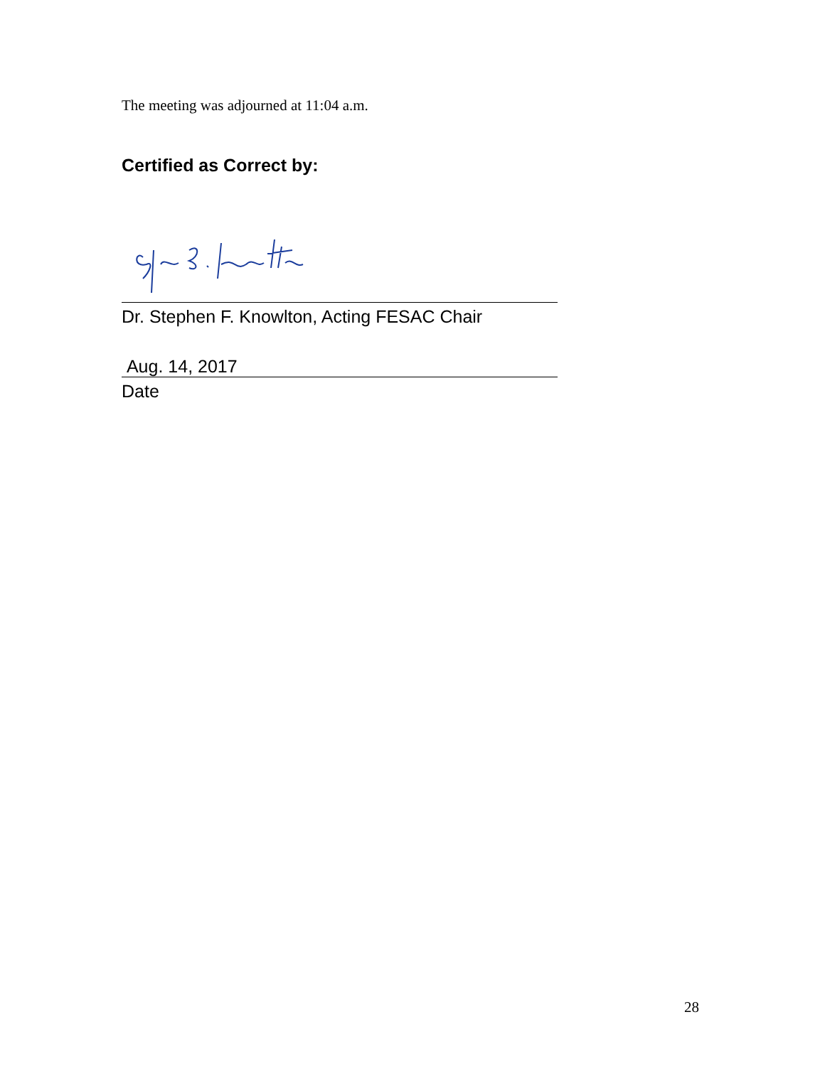The meeting was adjourned at 11:04 a.m.
Certified as Correct by:
Dr. Stephen F. Knowlton, Acting FESAC Chair
Aug. 14, 2017
Date
28